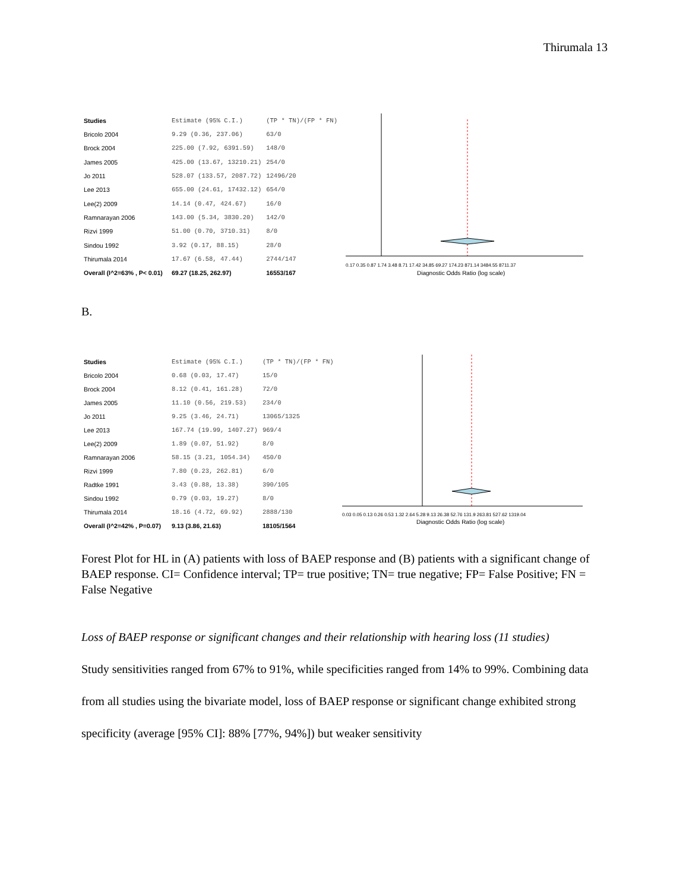Thirumala 13
| Studies | Estimate (95% C.I.) | (TP * TN)/(FP * FN) |
| Bricolo 2004 | 9.29 (0.36, 237.06) | 63/0 |
| Brock 2004 | 225.00 (7.92, 6391.59) | 148/0 |
| James 2005 | 425.00 (13.67, 13210.21) | 254/0 |
| Jo 2011 | 528.07 (133.57, 2087.72) | 12496/20 |
| Lee 2013 | 655.00 (24.61, 17432.12) | 654/0 |
| Lee(2) 2009 | 14.14 (0.47, 424.67) | 16/0 |
| Ramnarayan 2006 | 143.00 (5.34, 3830.20) | 142/0 |
| Rizvi 1999 | 51.00 (0.70, 3710.31) | 8/0 |
| Sindou 1992 | 3.92 (0.17, 88.15) | 28/0 |
| Thirumala 2014 | 17.67 (6.58, 47.44) | 2744/147 |
| Overall (I^2=63% , P< 0.01) | 69.27 (18.25, 262.97) | 16553/167 |
0.17 0.35 0.87 1.74 3.48 8.71 17.42 34.85 69.27 174.23 871.14 3484.55 8711.37
Diagnostic Odds Ratio (log scale)
B.
| Studies | Estimate (95% C.I.) | (TP * TN)/(FP * FN) |
| Bricolo 2004 | 0.68 (0.03, 17.47) | 15/0 |
| Brock 2004 | 8.12 (0.41, 161.28) | 72/0 |
| James 2005 | 11.10 (0.56, 219.53) | 234/0 |
| Jo 2011 | 9.25 (3.46, 24.71) | 13065/1325 |
| Lee 2013 | 167.74 (19.99, 1407.27) | 969/4 |
| Lee(2) 2009 | 1.89 (0.07, 51.92) | 8/0 |
| Ramnarayan 2006 | 58.15 (3.21, 1054.34) | 450/0 |
| Rizvi 1999 | 7.80 (0.23, 262.81) | 6/0 |
| Radtke 1991 | 3.43 (0.88, 13.38) | 390/105 |
| Sindou 1992 | 0.79 (0.03, 19.27) | 8/0 |
| Thirumala 2014 | 18.16 (4.72, 69.92) | 2888/130 |
| Overall (I^2=42% , P=0.07) | 9.13 (3.86, 21.63) | 18105/1564 |
0.03 0.05 0.13 0.26 0.53 1.32 2.64 5.28 9.13 26.38 52.76 131.9 263.81 527.62 1319.04
Diagnostic Odds Ratio (log scale)
Forest Plot for HL in (A) patients with loss of BAEP response and (B) patients with a significant change of BAEP response. CI= Confidence interval; TP= true positive; TN= true negative; FP= False Positive; FN = False Negative
Loss of BAEP response or significant changes and their relationship with hearing loss (11 studies)
Study sensitivities ranged from 67% to 91%, while specificities ranged from 14% to 99%. Combining data from all studies using the bivariate model, loss of BAEP response or significant change exhibited strong specificity (average [95% CI]: 88% [77%, 94%]) but weaker sensitivity